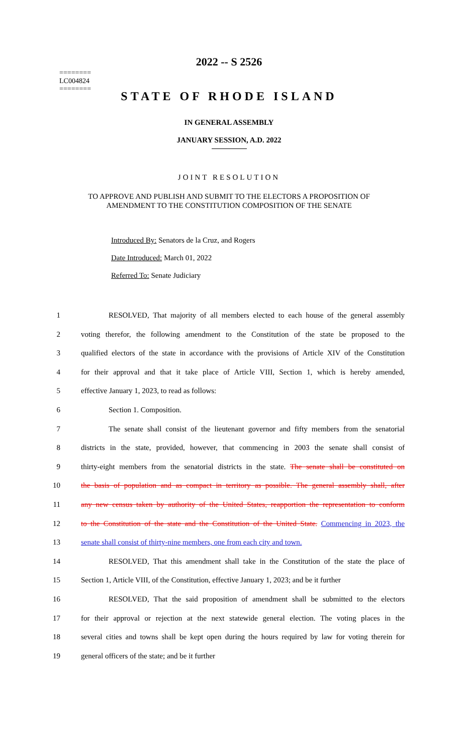========
LC004824
========
2022 -- S 2526
STATE OF RHODE ISLAND
IN GENERAL ASSEMBLY
JANUARY SESSION, A.D. 2022
JOINT RESOLUTION
TO APPROVE AND PUBLISH AND SUBMIT TO THE ELECTORS A PROPOSITION OF
AMENDMENT TO THE CONSTITUTION COMPOSITION OF THE SENATE
Introduced By: Senators de la Cruz, and Rogers
Date Introduced: March 01, 2022
Referred To: Senate Judiciary
1 RESOLVED, That majority of all members elected to each house of the general assembly
2 voting therefor, the following amendment to the Constitution of the state be proposed to the
3 qualified electors of the state in accordance with the provisions of Article XIV of the Constitution
4 for their approval and that it take place of Article VIII, Section 1, which is hereby amended,
5 effective January 1, 2023, to read as follows:
6 Section 1. Composition.
7 The senate shall consist of the lieutenant governor and fifty members from the senatorial
8 districts in the state, provided, however, that commencing in 2003 the senate shall consist of
9 thirty-eight members from the senatorial districts in the state. The senate shall be constituted on
10 the basis of population and as compact in territory as possible. The general assembly shall, after
11 any new census taken by authority of the United States, reapportion the representation to conform
12 to the Constitution of the state and the Constitution of the United State. Commencing in 2023, the
13 senate shall consist of thirty-nine members, one from each city and town.
14 RESOLVED, That this amendment shall take in the Constitution of the state the place of
15 Section 1, Article VIII, of the Constitution, effective January 1, 2023; and be it further
16 RESOLVED, That the said proposition of amendment shall be submitted to the electors
17 for their approval or rejection at the next statewide general election. The voting places in the
18 several cities and towns shall be kept open during the hours required by law for voting therein for
19 general officers of the state; and be it further